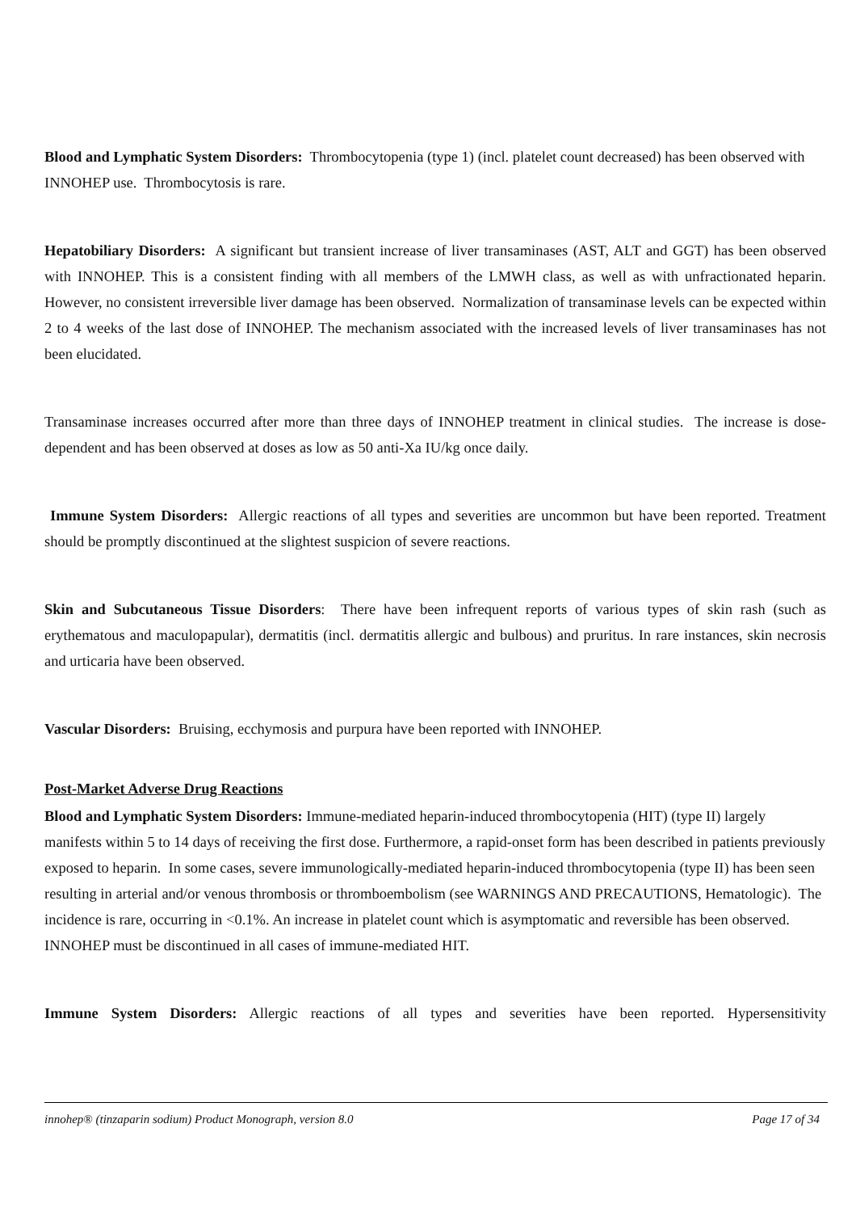Blood and Lymphatic System Disorders: Thrombocytopenia (type 1) (incl. platelet count decreased) has been observed with INNOHEP use. Thrombocytosis is rare.
Hepatobiliary Disorders: A significant but transient increase of liver transaminases (AST, ALT and GGT) has been observed with INNOHEP. This is a consistent finding with all members of the LMWH class, as well as with unfractionated heparin. However, no consistent irreversible liver damage has been observed. Normalization of transaminase levels can be expected within 2 to 4 weeks of the last dose of INNOHEP. The mechanism associated with the increased levels of liver transaminases has not been elucidated.
Transaminase increases occurred after more than three days of INNOHEP treatment in clinical studies. The increase is dose-dependent and has been observed at doses as low as 50 anti-Xa IU/kg once daily.
Immune System Disorders: Allergic reactions of all types and severities are uncommon but have been reported. Treatment should be promptly discontinued at the slightest suspicion of severe reactions.
Skin and Subcutaneous Tissue Disorders: There have been infrequent reports of various types of skin rash (such as erythematous and maculopapular), dermatitis (incl. dermatitis allergic and bulbous) and pruritus. In rare instances, skin necrosis and urticaria have been observed.
Vascular Disorders: Bruising, ecchymosis and purpura have been reported with INNOHEP.
Post-Market Adverse Drug Reactions
Blood and Lymphatic System Disorders: Immune-mediated heparin-induced thrombocytopenia (HIT) (type II) largely manifests within 5 to 14 days of receiving the first dose. Furthermore, a rapid-onset form has been described in patients previously exposed to heparin. In some cases, severe immunologically-mediated heparin-induced thrombocytopenia (type II) has been seen resulting in arterial and/or venous thrombosis or thromboembolism (see WARNINGS AND PRECAUTIONS, Hematologic). The incidence is rare, occurring in <0.1%. An increase in platelet count which is asymptomatic and reversible has been observed. INNOHEP must be discontinued in all cases of immune-mediated HIT.
Immune System Disorders: Allergic reactions of all types and severities have been reported. Hypersensitivity
innohep® (tinzaparin sodium) Product Monograph, version 8.0 Page 17 of 34